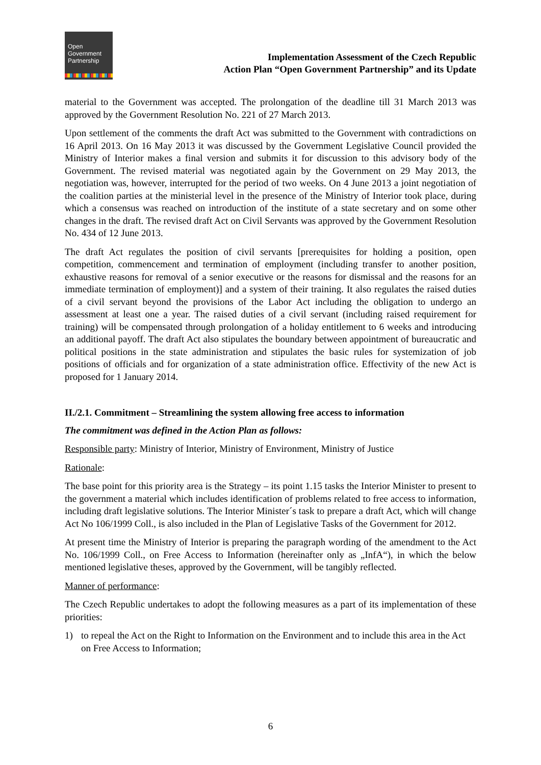Open
Government
Partnership
Implementation Assessment of the Czech Republic
Action Plan “Open Government Partnership” and its Update
material to the Government was accepted. The prolongation of the deadline till 31 March 2013 was approved by the Government Resolution No. 221 of 27 March 2013.
Upon settlement of the comments the draft Act was submitted to the Government with contradictions on 16 April 2013. On 16 May 2013 it was discussed by the Government Legislative Council provided the Ministry of Interior makes a final version and submits it for discussion to this advisory body of the Government. The revised material was negotiated again by the Government on 29 May 2013, the negotiation was, however, interrupted for the period of two weeks. On 4 June 2013 a joint negotiation of the coalition parties at the ministerial level in the presence of the Ministry of Interior took place, during which a consensus was reached on introduction of the institute of a state secretary and on some other changes in the draft. The revised draft Act on Civil Servants was approved by the Government Resolution No. 434 of 12 June 2013.
The draft Act regulates the position of civil servants [prerequisites for holding a position, open competition, commencement and termination of employment (including transfer to another position, exhaustive reasons for removal of a senior executive or the reasons for dismissal and the reasons for an immediate termination of employment)] and a system of their training. It also regulates the raised duties of a civil servant beyond the provisions of the Labor Act including the obligation to undergo an assessment at least one a year. The raised duties of a civil servant (including raised requirement for training) will be compensated through prolongation of a holiday entitlement to 6 weeks and introducing an additional payoff. The draft Act also stipulates the boundary between appointment of bureaucratic and political positions in the state administration and stipulates the basic rules for systemization of job positions of officials and for organization of a state administration office. Effectivity of the new Act is proposed for 1 January 2014.
II./2.1. Commitment – Streamlining the system allowing free access to information
The commitment was defined in the Action Plan as follows:
Responsible party: Ministry of Interior, Ministry of Environment, Ministry of Justice
Rationale:
The base point for this priority area is the Strategy – its point 1.15 tasks the Interior Minister to present to the government a material which includes identification of problems related to free access to information, including draft legislative solutions. The Interior Minister´s task to prepare a draft Act, which will change Act No 106/1999 Coll., is also included in the Plan of Legislative Tasks of the Government for 2012.
At present time the Ministry of Interior is preparing the paragraph wording of the amendment to the Act No. 106/1999 Coll., on Free Access to Information (hereinafter only as „InfA“), in which the below mentioned legislative theses, approved by the Government, will be tangibly reflected.
Manner of performance:
The Czech Republic undertakes to adopt the following measures as a part of its implementation of these priorities:
1) to repeal the Act on the Right to Information on the Environment and to include this area in the Act on Free Access to Information;
6